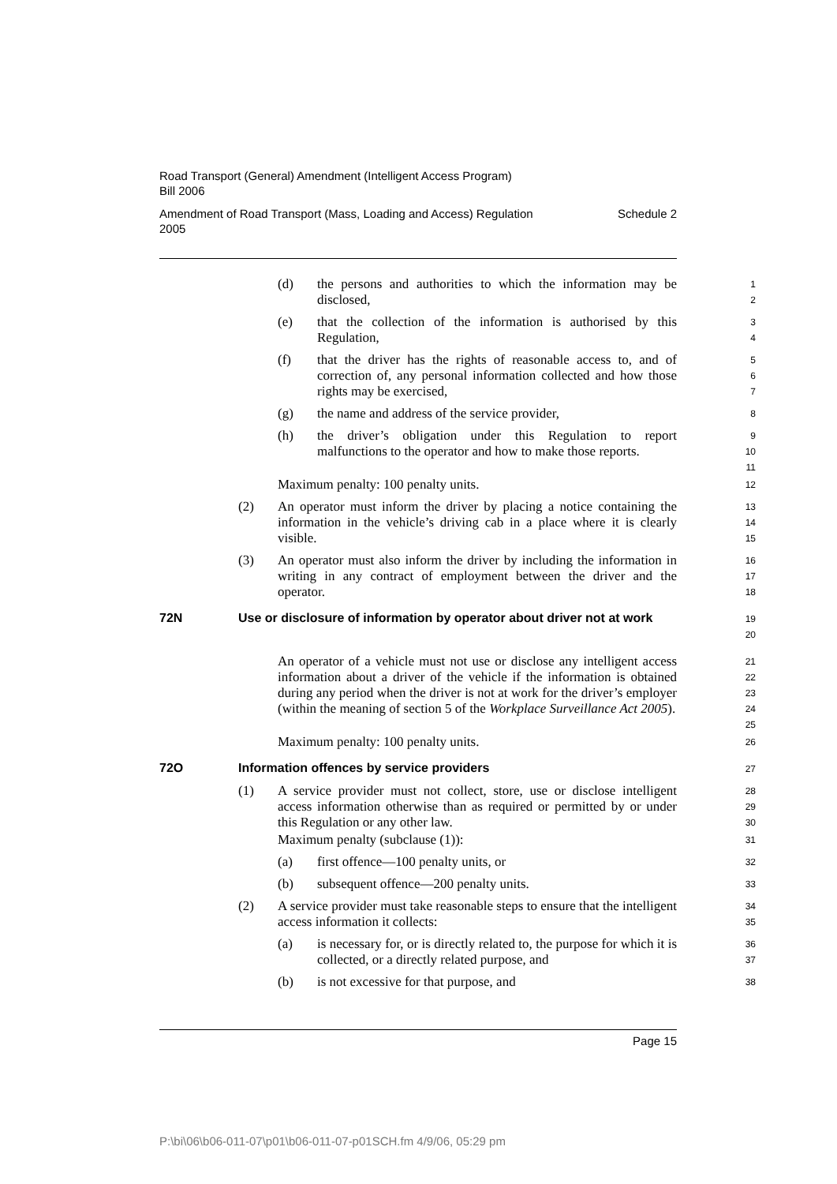Road Transport (General) Amendment (Intelligent Access Program)
Bill 2006
Amendment of Road Transport (Mass, Loading and Access) Regulation
2005 Schedule 2
(d) the persons and authorities to which the information may be disclosed,
1
2
(e) that the collection of the information is authorised by this Regulation,
3
4
(f) that the driver has the rights of reasonable access to, and of correction of, any personal information collected and how those rights may be exercised,
5
6
7
(g) the name and address of the service provider,
8
(h) the driver’s obligation under this Regulation to report malfunctions to the operator and how to make those reports.
9
10
11
Maximum penalty: 100 penalty units.
12
(2) An operator must inform the driver by placing a notice containing the information in the vehicle’s driving cab in a place where it is clearly visible.
13
14
15
(3) An operator must also inform the driver by including the information in writing in any contract of employment between the driver and the operator.
16
17
18
72N Use or disclosure of information by operator about driver not at work
19
20
An operator of a vehicle must not use or disclose any intelligent access information about a driver of the vehicle if the information is obtained during any period when the driver is not at work for the driver’s employer (within the meaning of section 5 of the Workplace Surveillance Act 2005).
21
22
23
24
25
Maximum penalty: 100 penalty units.
26
72O Information offences by service providers
27
(1) A service provider must not collect, store, use or disclose intelligent access information otherwise than as required or permitted by or under this Regulation or any other law.
28
29
30
Maximum penalty (subclause (1)):
31
(a) first offence—100 penalty units, or
32
(b) subsequent offence—200 penalty units.
33
(2) A service provider must take reasonable steps to ensure that the intelligent access information it collects:
34
35
(a) is necessary for, or is directly related to, the purpose for which it is collected, or a directly related purpose, and
36
37
(b) is not excessive for that purpose, and
38
Page 15
P:\bi\06\b06-011-07\p01\b06-011-07-p01SCH.fm 4/9/06, 05:29 pm